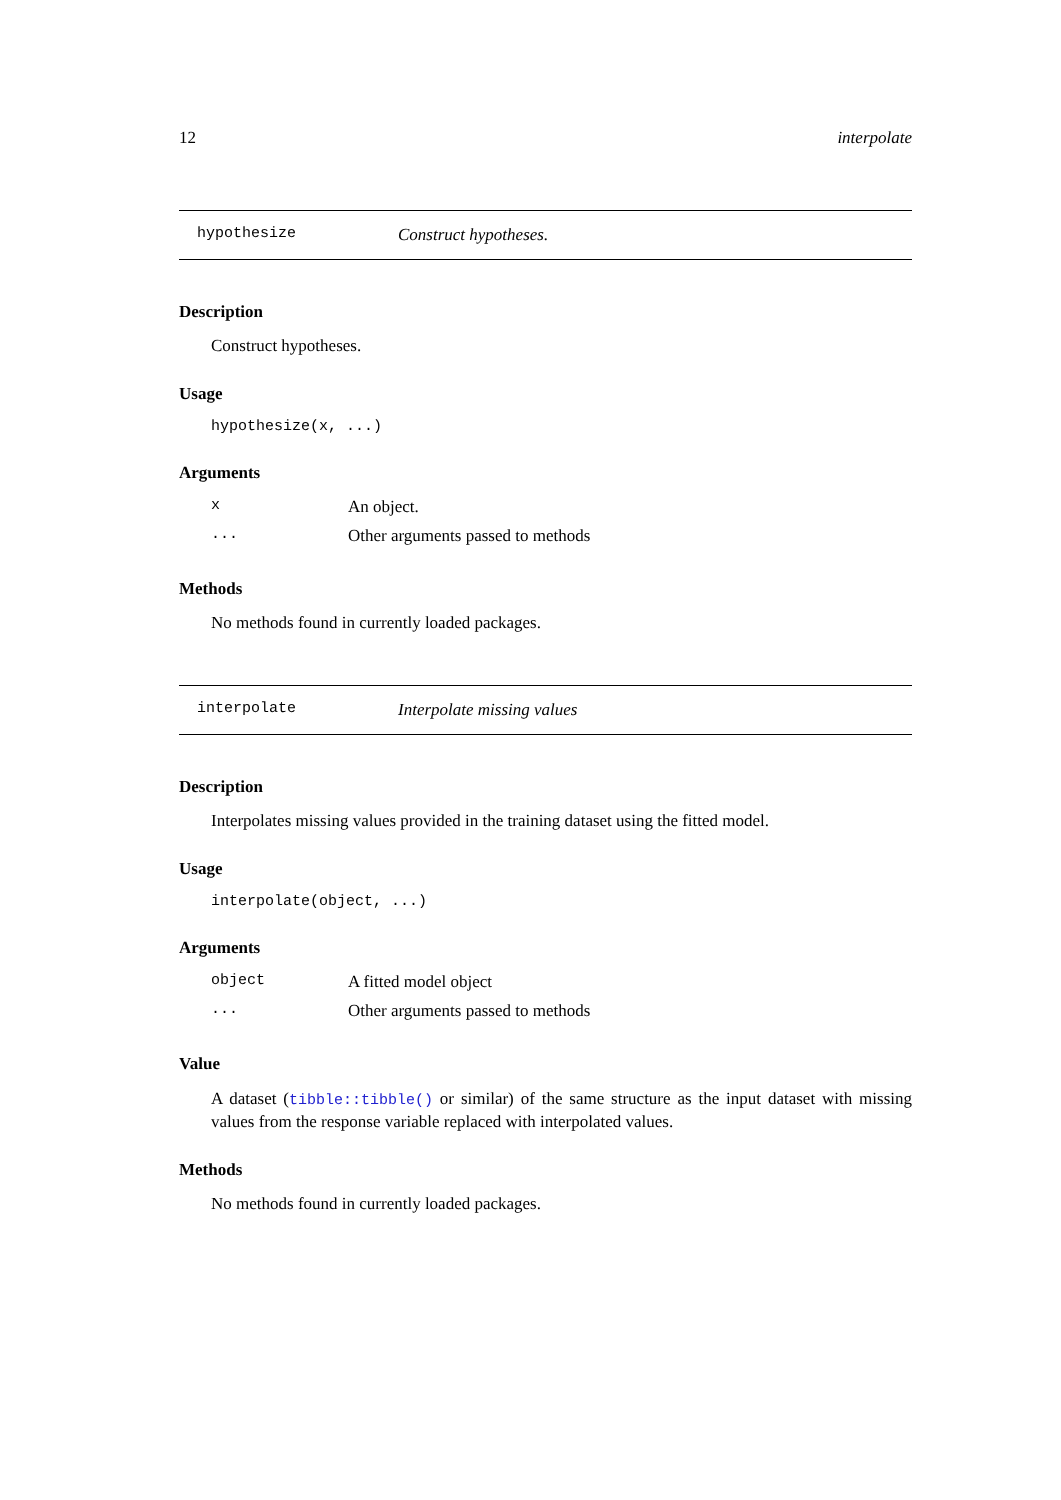12 interpolate
hypothesize Construct hypotheses.
Description
Construct hypotheses.
Usage
hypothesize(x, ...)
Arguments
| x | An object. |
| ... | Other arguments passed to methods |
Methods
No methods found in currently loaded packages.
interpolate Interpolate missing values
Description
Interpolates missing values provided in the training dataset using the fitted model.
Usage
interpolate(object, ...)
Arguments
| object | A fitted model object |
| ... | Other arguments passed to methods |
Value
A dataset (tibble::tibble() or similar) of the same structure as the input dataset with missing values from the response variable replaced with interpolated values.
Methods
No methods found in currently loaded packages.